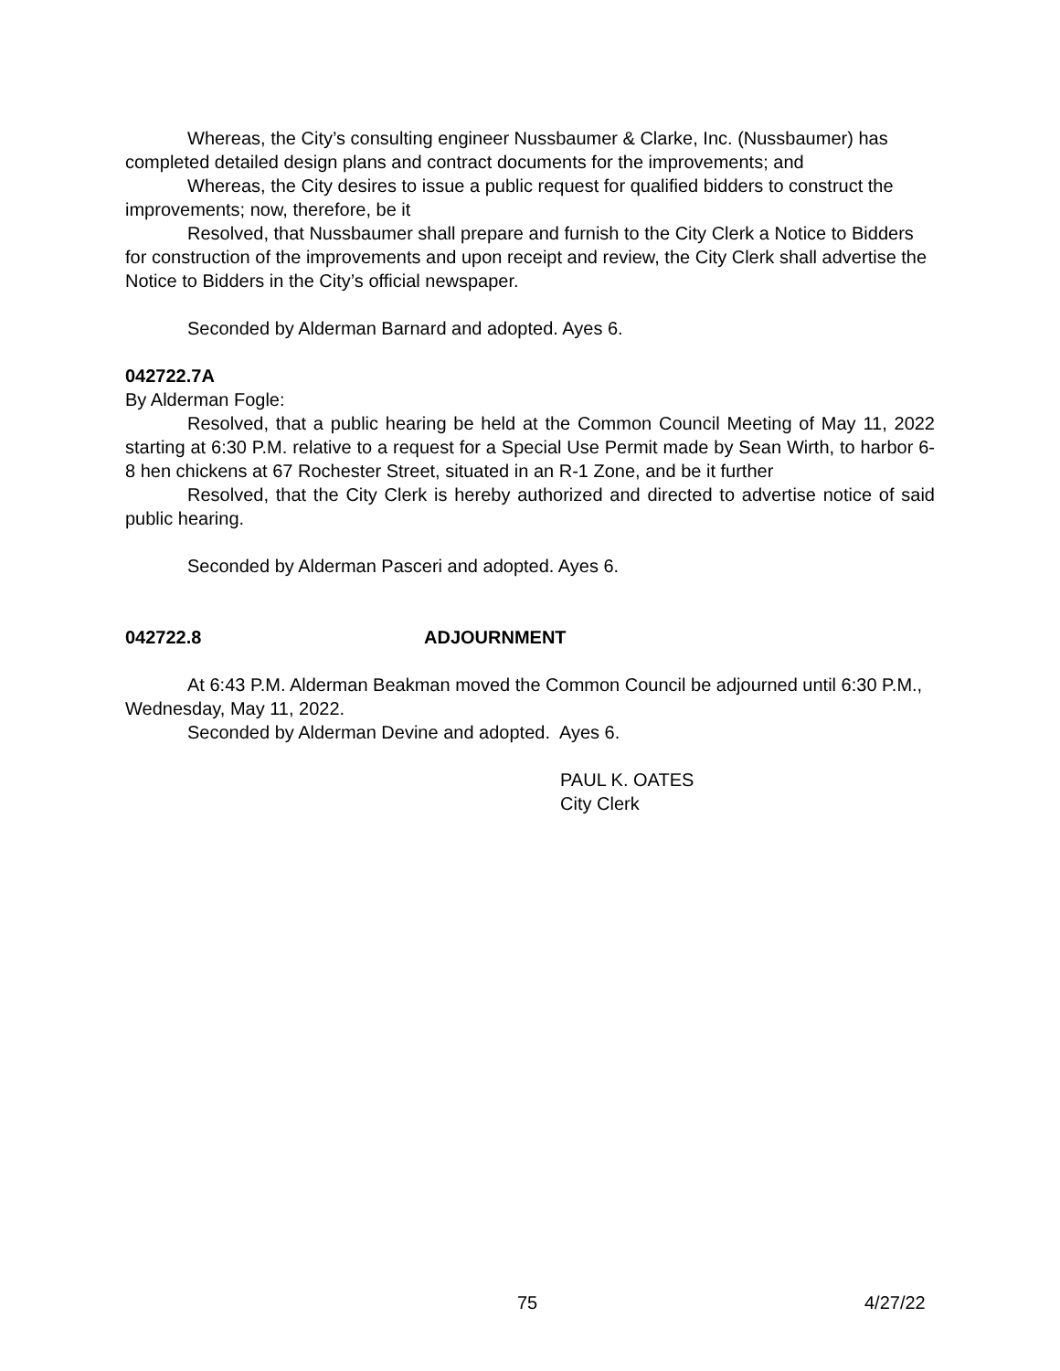Whereas, the City’s consulting engineer Nussbaumer & Clarke, Inc. (Nussbaumer) has completed detailed design plans and contract documents for the improvements; and
Whereas, the City desires to issue a public request for qualified bidders to construct the improvements; now, therefore, be it
Resolved, that Nussbaumer shall prepare and furnish to the City Clerk a Notice to Bidders for construction of the improvements and upon receipt and review, the City Clerk shall advertise the Notice to Bidders in the City’s official newspaper.
Seconded by Alderman Barnard and adopted. Ayes 6.
042722.7A
By Alderman Fogle:
Resolved, that a public hearing be held at the Common Council Meeting of May 11, 2022 starting at 6:30 P.M. relative to a request for a Special Use Permit made by Sean Wirth, to harbor 6-8 hen chickens at 67 Rochester Street, situated in an R-1 Zone, and be it further
Resolved, that the City Clerk is hereby authorized and directed to advertise notice of said public hearing.
Seconded by Alderman Pasceri and adopted. Ayes 6.
042722.8 ADJOURNMENT
At 6:43 P.M. Alderman Beakman moved the Common Council be adjourned until 6:30 P.M., Wednesday, May 11, 2022.
Seconded by Alderman Devine and adopted. Ayes 6.
PAUL K. OATES
City Clerk
75 4/27/22